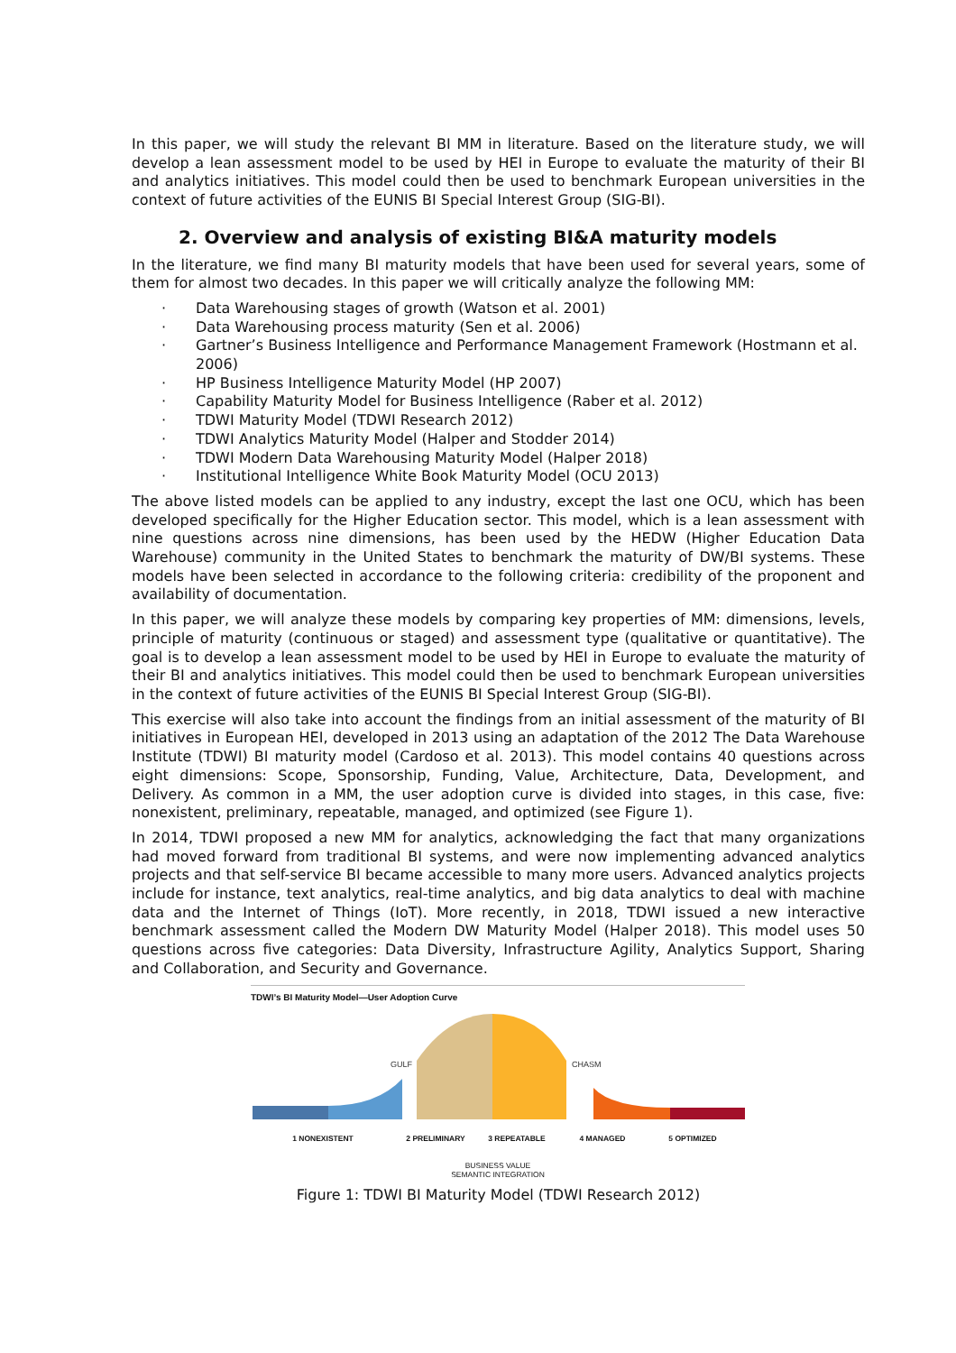In this paper, we will study the relevant BI MM in literature. Based on the literature study, we will develop a lean assessment model to be used by HEI in Europe to evaluate the maturity of their BI and analytics initiatives. This model could then be used to benchmark European universities in the context of future activities of the EUNIS BI Special Interest Group (SIG-BI).
2. Overview and analysis of existing BI&A maturity models
In the literature, we find many BI maturity models that have been used for several years, some of them for almost two decades. In this paper we will critically analyze the following MM:
· Data Warehousing stages of growth (Watson et al. 2001)
· Data Warehousing process maturity (Sen et al. 2006)
· Gartner’s Business Intelligence and Performance Management Framework (Hostmann et al. 2006)
· HP Business Intelligence Maturity Model (HP 2007)
· Capability Maturity Model for Business Intelligence (Raber et al. 2012)
· TDWI Maturity Model (TDWI Research 2012)
· TDWI Analytics Maturity Model (Halper and Stodder 2014)
· TDWI Modern Data Warehousing Maturity Model (Halper 2018)
· Institutional Intelligence White Book Maturity Model (OCU 2013)
The above listed models can be applied to any industry, except the last one OCU, which has been developed specifically for the Higher Education sector. This model, which is a lean assessment with nine questions across nine dimensions, has been used by the HEDW (Higher Education Data Warehouse) community in the United States to benchmark the maturity of DW/BI systems. These models have been selected in accordance to the following criteria: credibility of the proponent and availability of documentation.
In this paper, we will analyze these models by comparing key properties of MM: dimensions, levels, principle of maturity (continuous or staged) and assessment type (qualitative or quantitative). The goal is to develop a lean assessment model to be used by HEI in Europe to evaluate the maturity of their BI and analytics initiatives. This model could then be used to benchmark European universities in the context of future activities of the EUNIS BI Special Interest Group (SIG-BI).
This exercise will also take into account the findings from an initial assessment of the maturity of BI initiatives in European HEI, developed in 2013 using an adaptation of the 2012 The Data Warehouse Institute (TDWI) BI maturity model (Cardoso et al. 2013). This model contains 40 questions across eight dimensions: Scope, Sponsorship, Funding, Value, Architecture, Data, Development, and Delivery. As common in a MM, the user adoption curve is divided into stages, in this case, five: nonexistent, preliminary, repeatable, managed, and optimized (see Figure 1).
In 2014, TDWI proposed a new MM for analytics, acknowledging the fact that many organizations had moved forward from traditional BI systems, and were now implementing advanced analytics projects and that self-service BI became accessible to many more users. Advanced analytics projects include for instance, text analytics, real-time analytics, and big data analytics to deal with machine data and the Internet of Things (IoT). More recently, in 2018, TDWI issued a new interactive benchmark assessment called the Modern DW Maturity Model (Halper 2018). This model uses 50 questions across five categories: Data Diversity, Infrastructure Agility, Analytics Support, Sharing and Collaboration, and Security and Governance.
TDWI’s BI Maturity Model—User Adoption Curve
GULF
CHASM
1 NONEXISTENT 2 PRELIMINARY 3 REPEATABLE 4 MANAGED 5 OPTIMIZED
BUSINESS VALUE
SEMANTIC INTEGRATION
Figure 1: TDWI BI Maturity Model (TDWI Research 2012)